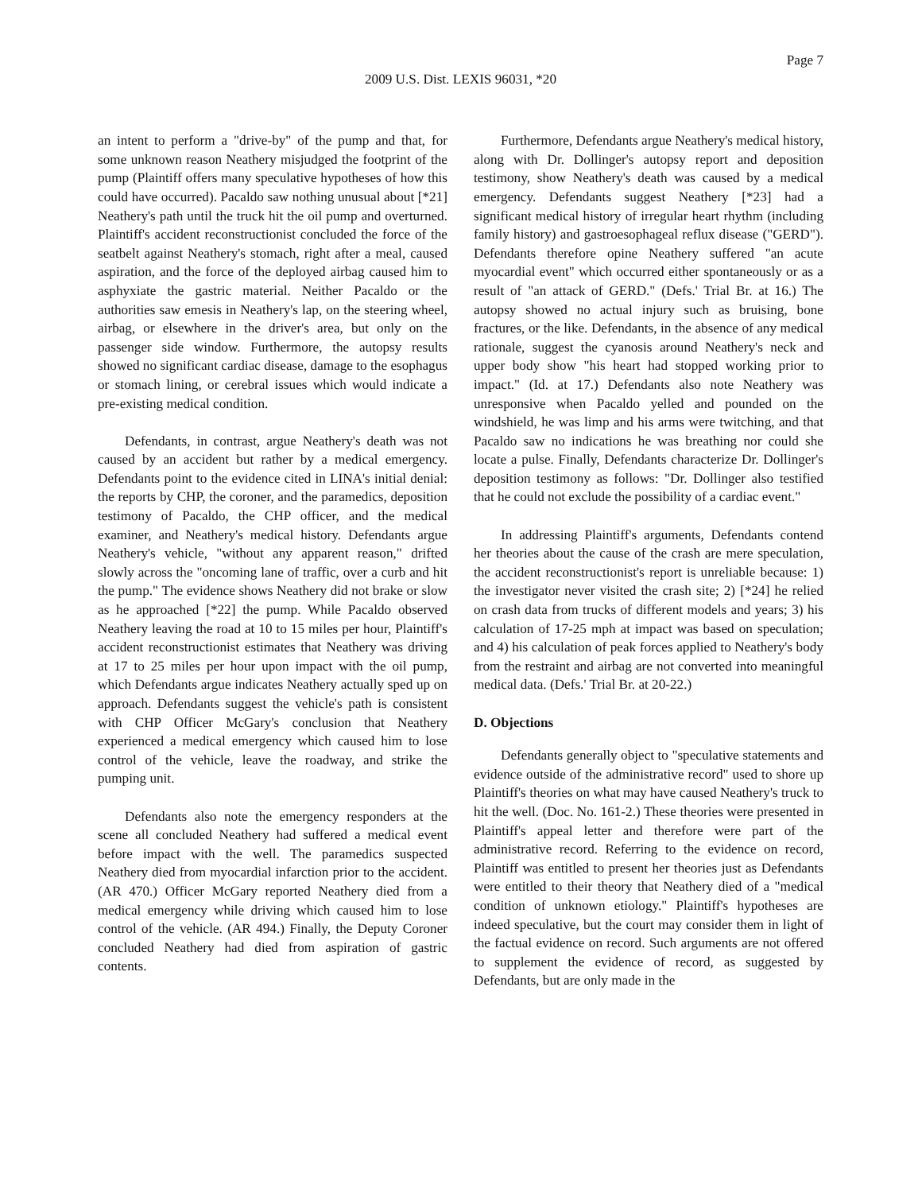Page 7
2009 U.S. Dist. LEXIS 96031, *20
an intent to perform a "drive-by" of the pump and that, for some unknown reason Neathery misjudged the footprint of the pump (Plaintiff offers many speculative hypotheses of how this could have occurred). Pacaldo saw nothing unusual about [*21] Neathery's path until the truck hit the oil pump and overturned. Plaintiff's accident reconstructionist concluded the force of the seatbelt against Neathery's stomach, right after a meal, caused aspiration, and the force of the deployed airbag caused him to asphyxiate the gastric material. Neither Pacaldo or the authorities saw emesis in Neathery's lap, on the steering wheel, airbag, or elsewhere in the driver's area, but only on the passenger side window. Furthermore, the autopsy results showed no significant cardiac disease, damage to the esophagus or stomach lining, or cerebral issues which would indicate a pre-existing medical condition.
Defendants, in contrast, argue Neathery's death was not caused by an accident but rather by a medical emergency. Defendants point to the evidence cited in LINA's initial denial: the reports by CHP, the coroner, and the paramedics, deposition testimony of Pacaldo, the CHP officer, and the medical examiner, and Neathery's medical history. Defendants argue Neathery's vehicle, "without any apparent reason," drifted slowly across the "oncoming lane of traffic, over a curb and hit the pump." The evidence shows Neathery did not brake or slow as he approached [*22] the pump. While Pacaldo observed Neathery leaving the road at 10 to 15 miles per hour, Plaintiff's accident reconstructionist estimates that Neathery was driving at 17 to 25 miles per hour upon impact with the oil pump, which Defendants argue indicates Neathery actually sped up on approach. Defendants suggest the vehicle's path is consistent with CHP Officer McGary's conclusion that Neathery experienced a medical emergency which caused him to lose control of the vehicle, leave the roadway, and strike the pumping unit.
Defendants also note the emergency responders at the scene all concluded Neathery had suffered a medical event before impact with the well. The paramedics suspected Neathery died from myocardial infarction prior to the accident. (AR 470.) Officer McGary reported Neathery died from a medical emergency while driving which caused him to lose control of the vehicle. (AR 494.) Finally, the Deputy Coroner concluded Neathery had died from aspiration of gastric contents.
Furthermore, Defendants argue Neathery's medical history, along with Dr. Dollinger's autopsy report and deposition testimony, show Neathery's death was caused by a medical emergency. Defendants suggest Neathery [*23] had a significant medical history of irregular heart rhythm (including family history) and gastroesophageal reflux disease ("GERD"). Defendants therefore opine Neathery suffered "an acute myocardial event" which occurred either spontaneously or as a result of "an attack of GERD." (Defs.' Trial Br. at 16.) The autopsy showed no actual injury such as bruising, bone fractures, or the like. Defendants, in the absence of any medical rationale, suggest the cyanosis around Neathery's neck and upper body show "his heart had stopped working prior to impact." (Id. at 17.) Defendants also note Neathery was unresponsive when Pacaldo yelled and pounded on the windshield, he was limp and his arms were twitching, and that Pacaldo saw no indications he was breathing nor could she locate a pulse. Finally, Defendants characterize Dr. Dollinger's deposition testimony as follows: "Dr. Dollinger also testified that he could not exclude the possibility of a cardiac event."
In addressing Plaintiff's arguments, Defendants contend her theories about the cause of the crash are mere speculation, the accident reconstructionist's report is unreliable because: 1) the investigator never visited the crash site; 2) [*24] he relied on crash data from trucks of different models and years; 3) his calculation of 17-25 mph at impact was based on speculation; and 4) his calculation of peak forces applied to Neathery's body from the restraint and airbag are not converted into meaningful medical data. (Defs.' Trial Br. at 20-22.)
D. Objections
Defendants generally object to "speculative statements and evidence outside of the administrative record" used to shore up Plaintiff's theories on what may have caused Neathery's truck to hit the well. (Doc. No. 161-2.) These theories were presented in Plaintiff's appeal letter and therefore were part of the administrative record. Referring to the evidence on record, Plaintiff was entitled to present her theories just as Defendants were entitled to their theory that Neathery died of a "medical condition of unknown etiology." Plaintiff's hypotheses are indeed speculative, but the court may consider them in light of the factual evidence on record. Such arguments are not offered to supplement the evidence of record, as suggested by Defendants, but are only made in the